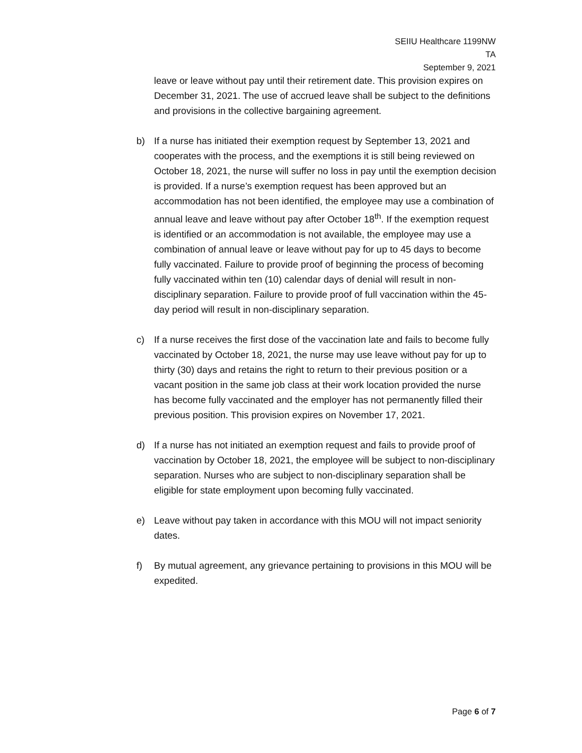SEIIU Healthcare 1199NW
TA
September 9, 2021
leave or leave without pay until their retirement date. This provision expires on December 31, 2021. The use of accrued leave shall be subject to the definitions and provisions in the collective bargaining agreement.
b) If a nurse has initiated their exemption request by September 13, 2021 and cooperates with the process, and the exemptions it is still being reviewed on October 18, 2021, the nurse will suffer no loss in pay until the exemption decision is provided. If a nurse’s exemption request has been approved but an accommodation has not been identified, the employee may use a combination of annual leave and leave without pay after October 18<sup>th</sup>. If the exemption request is identified or an accommodation is not available, the employee may use a combination of annual leave or leave without pay for up to 45 days to become fully vaccinated. Failure to provide proof of beginning the process of becoming fully vaccinated within ten (10) calendar days of denial will result in non-disciplinary separation. Failure to provide proof of full vaccination within the 45-day period will result in non-disciplinary separation.
c) If a nurse receives the first dose of the vaccination late and fails to become fully vaccinated by October 18, 2021, the nurse may use leave without pay for up to thirty (30) days and retains the right to return to their previous position or a vacant position in the same job class at their work location provided the nurse has become fully vaccinated and the employer has not permanently filled their previous position. This provision expires on November 17, 2021.
d) If a nurse has not initiated an exemption request and fails to provide proof of vaccination by October 18, 2021, the employee will be subject to non-disciplinary separation. Nurses who are subject to non-disciplinary separation shall be eligible for state employment upon becoming fully vaccinated.
e) Leave without pay taken in accordance with this MOU will not impact seniority dates.
f) By mutual agreement, any grievance pertaining to provisions in this MOU will be expedited.
Page 6 of 7